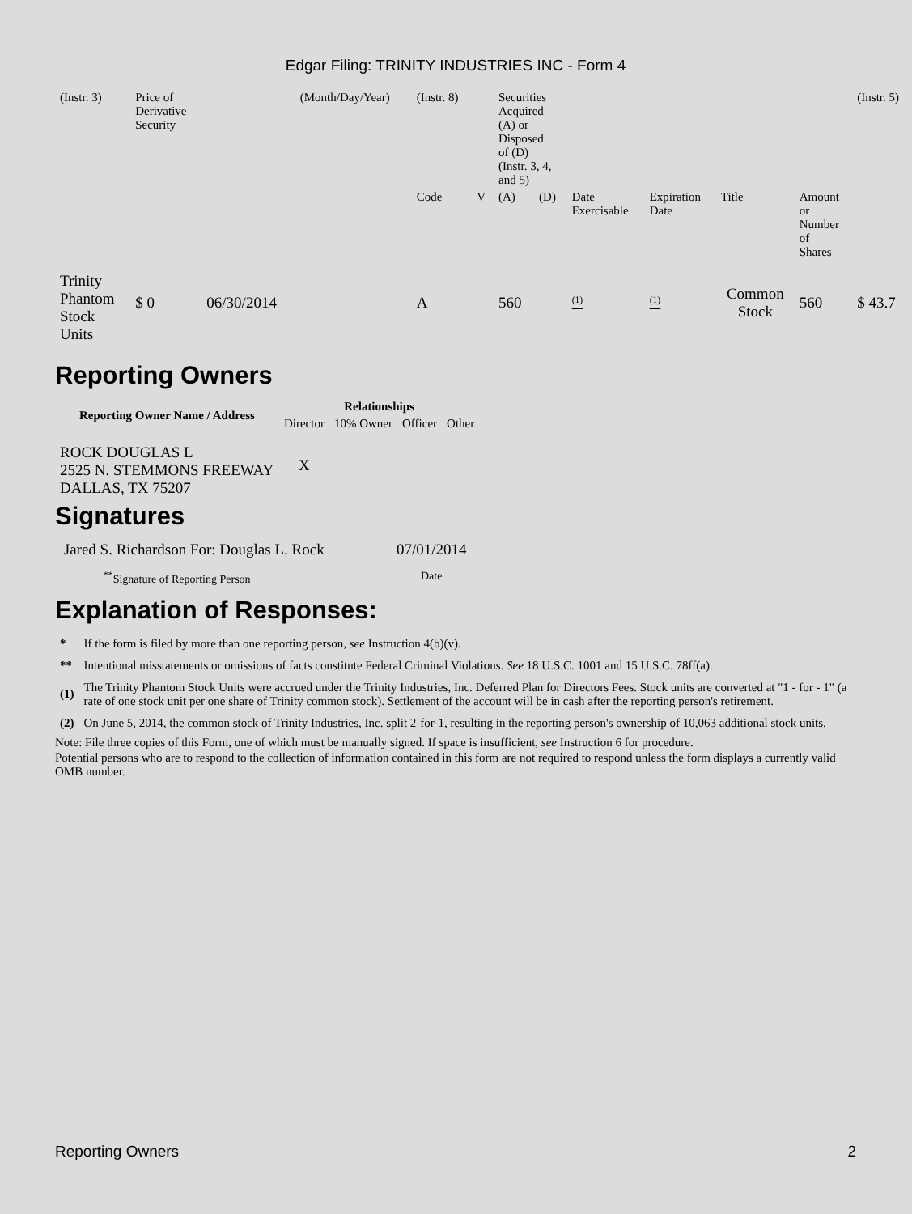Edgar Filing: TRINITY INDUSTRIES INC - Form 4
| (Instr. 3) | Price of Derivative Security | | (Month/Day/Year) | (Instr. 8) | | Securities Acquired (A) or Disposed of (D) (Instr. 3, 4, and 5) | | | | | | (Instr. 5) |
| | | | | Code | V | (A) | (D) | Date Exercisable | Expiration Date | Title | Amount or Number of Shares | |
| Trinity Phantom Stock Units | $ 0 | 06/30/2014 | | A | | 560 | | <sup>(1)</sup> | <sup>(1)</sup> | Common Stock | 560 | $ 43.7 |
Reporting Owners
| Reporting Owner Name / Address | Relationships | | | |
| --- | --- | --- | --- | --- |
| | Director | 10% Owner | Officer | Other |
| ROCK DOUGLAS L 2525 N. STEMMONS FREEWAY DALLAS, TX 75207 | X | | | |
Signatures
| Jared S. Richardson For: Douglas L. Rock | 07/01/2014 |
| <sup>**</sup> Signature of Reporting Person | Date |
Explanation of Responses:
| * | If the form is filed by more than one reporting person, see Instruction 4(b)(v). |
| ** | Intentional misstatements or omissions of facts constitute Federal Criminal Violations. See 18 U.S.C. 1001 and 15 U.S.C. 78ff(a). |
| (1) | The Trinity Phantom Stock Units were accrued under the Trinity Industries, Inc. Deferred Plan for Directors Fees. Stock units are converted at "1 - for - 1" (a rate of one stock unit per one share of Trinity common stock). Settlement of the account will be in cash after the reporting person's retirement. |
| (2) | On June 5, 2014, the common stock of Trinity Industries, Inc. split 2-for-1, resulting in the reporting person's ownership of 10,063 additional stock units. |
Note: File three copies of this Form, one of which must be manually signed. If space is insufficient, see Instruction 6 for procedure.
Potential persons who are to respond to the collection of information contained in this form are not required to respond unless the form displays a currently valid OMB number.
Reporting Owners 2